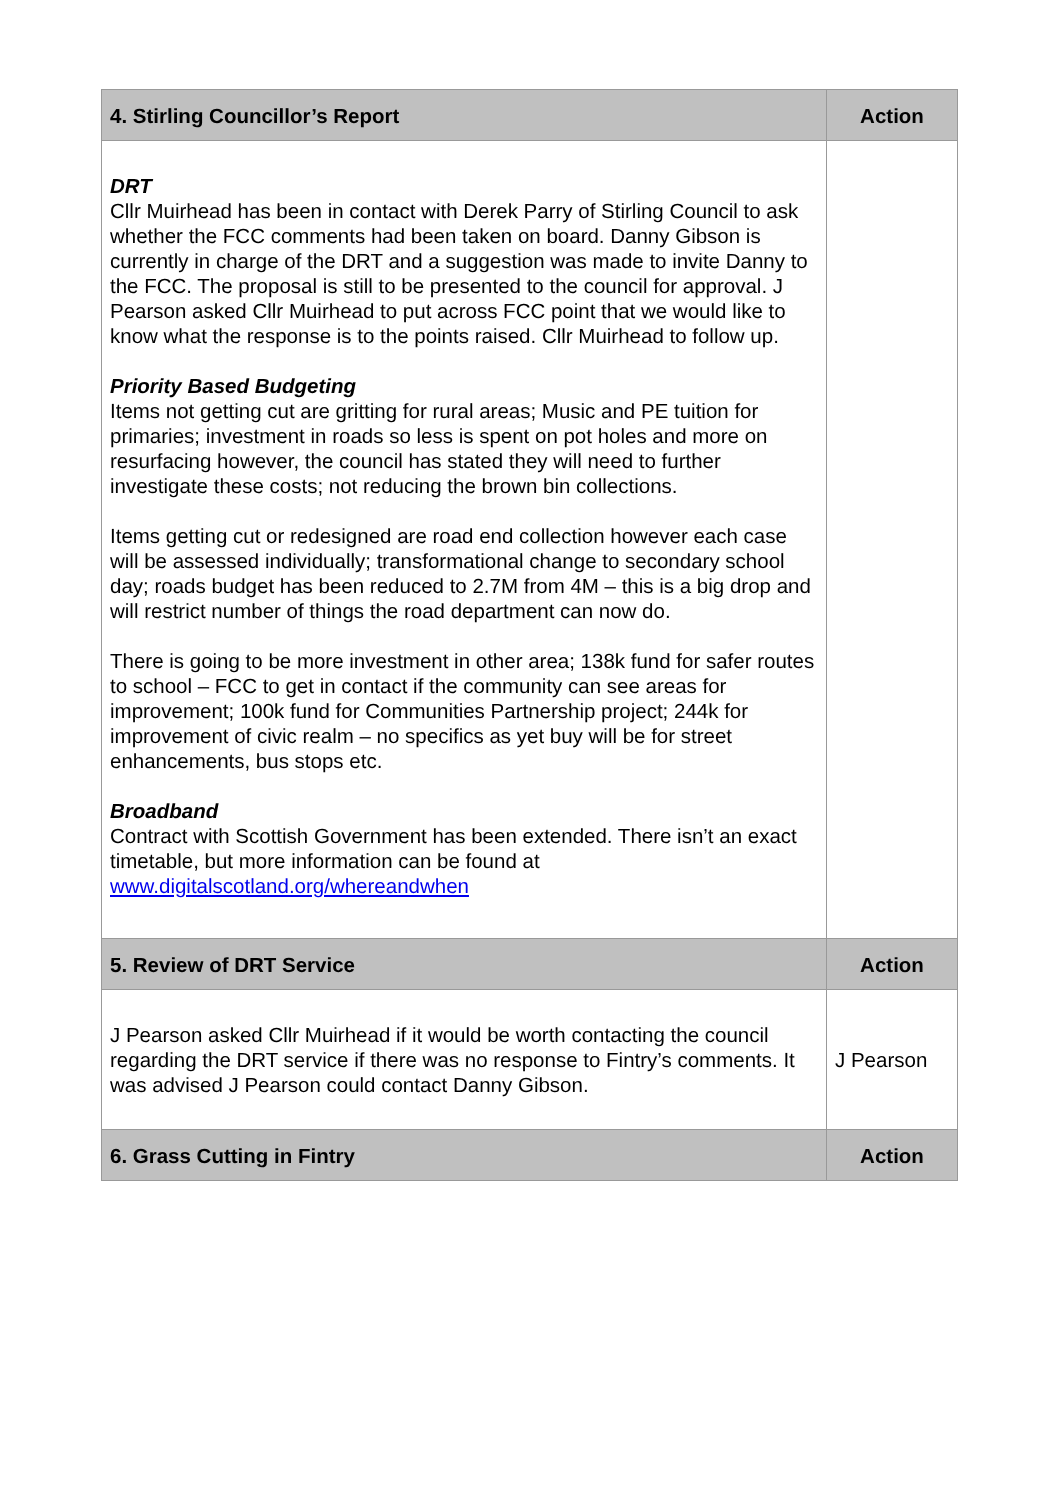| 4. Stirling Councillor’s Report | Action |
| --- | --- |
| DRT Cllr Muirhead has been in contact with Derek Parry of Stirling Council to ask whether the FCC comments had been taken on board. Danny Gibson is currently in charge of the DRT and a suggestion was made to invite Danny to the FCC. The proposal is still to be presented to the council for approval. J Pearson asked Cllr Muirhead to put across FCC point that we would like to know what the response is to the points raised. Cllr Muirhead to follow up. Priority Based Budgeting Items not getting cut are gritting for rural areas; Music and PE tuition for primaries; investment in roads so less is spent on pot holes and more on resurfacing however, the council has stated they will need to further investigate these costs; not reducing the brown bin collections. Items getting cut or redesigned are road end collection however each case will be assessed individually; transformational change to secondary school day; roads budget has been reduced to 2.7M from 4M – this is a big drop and will restrict number of things the road department can now do. There is going to be more investment in other area; 138k fund for safer routes to school – FCC to get in contact if the community can see areas for improvement; 100k fund for Communities Partnership project; 244k for improvement of civic realm – no specifics as yet buy will be for street enhancements, bus stops etc. Broadband Contract with Scottish Government has been extended. There isn’t an exact timetable, but more information can be found at www.digitalscotland.org/whereandwhen | |
| 5. Review of DRT Service | Action |
| J Pearson asked Cllr Muirhead if it would be worth contacting the council regarding the DRT service if there was no response to Fintry’s comments. It was advised J Pearson could contact Danny Gibson. | J Pearson |
| 6. Grass Cutting in Fintry | Action |